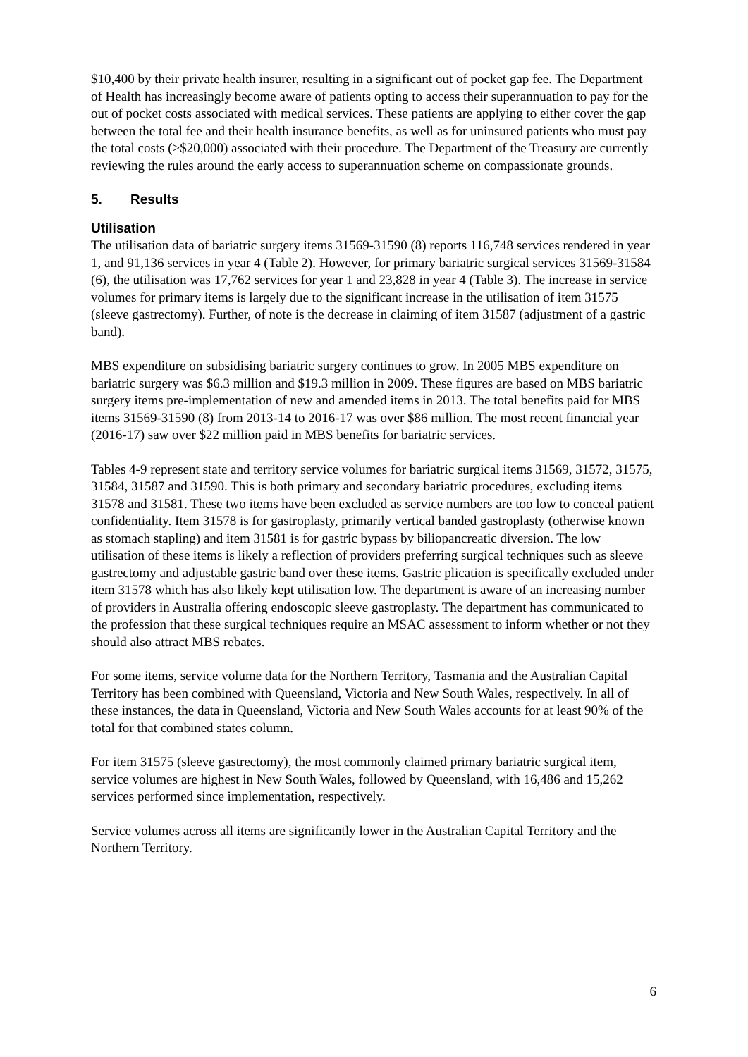$10,400 by their private health insurer, resulting in a significant out of pocket gap fee. The Department of Health has increasingly become aware of patients opting to access their superannuation to pay for the out of pocket costs associated with medical services. These patients are applying to either cover the gap between the total fee and their health insurance benefits, as well as for uninsured patients who must pay the total costs (>$20,000) associated with their procedure. The Department of the Treasury are currently reviewing the rules around the early access to superannuation scheme on compassionate grounds.
5. Results
Utilisation
The utilisation data of bariatric surgery items 31569-31590 (8) reports 116,748 services rendered in year 1, and 91,136 services in year 4 (Table 2). However, for primary bariatric surgical services 31569-31584 (6), the utilisation was 17,762 services for year 1 and 23,828 in year 4 (Table 3). The increase in service volumes for primary items is largely due to the significant increase in the utilisation of item 31575 (sleeve gastrectomy). Further, of note is the decrease in claiming of item 31587 (adjustment of a gastric band).
MBS expenditure on subsidising bariatric surgery continues to grow. In 2005 MBS expenditure on bariatric surgery was $6.3 million and $19.3 million in 2009. These figures are based on MBS bariatric surgery items pre-implementation of new and amended items in 2013. The total benefits paid for MBS items 31569-31590 (8) from 2013-14 to 2016-17 was over $86 million. The most recent financial year (2016-17) saw over $22 million paid in MBS benefits for bariatric services.
Tables 4-9 represent state and territory service volumes for bariatric surgical items 31569, 31572, 31575, 31584, 31587 and 31590. This is both primary and secondary bariatric procedures, excluding items 31578 and 31581. These two items have been excluded as service numbers are too low to conceal patient confidentiality. Item 31578 is for gastroplasty, primarily vertical banded gastroplasty (otherwise known as stomach stapling) and item 31581 is for gastric bypass by biliopancreatic diversion. The low utilisation of these items is likely a reflection of providers preferring surgical techniques such as sleeve gastrectomy and adjustable gastric band over these items. Gastric plication is specifically excluded under item 31578 which has also likely kept utilisation low. The department is aware of an increasing number of providers in Australia offering endoscopic sleeve gastroplasty. The department has communicated to the profession that these surgical techniques require an MSAC assessment to inform whether or not they should also attract MBS rebates.
For some items, service volume data for the Northern Territory, Tasmania and the Australian Capital Territory has been combined with Queensland, Victoria and New South Wales, respectively. In all of these instances, the data in Queensland, Victoria and New South Wales accounts for at least 90% of the total for that combined states column.
For item 31575 (sleeve gastrectomy), the most commonly claimed primary bariatric surgical item, service volumes are highest in New South Wales, followed by Queensland, with 16,486 and 15,262 services performed since implementation, respectively.
Service volumes across all items are significantly lower in the Australian Capital Territory and the Northern Territory.
6